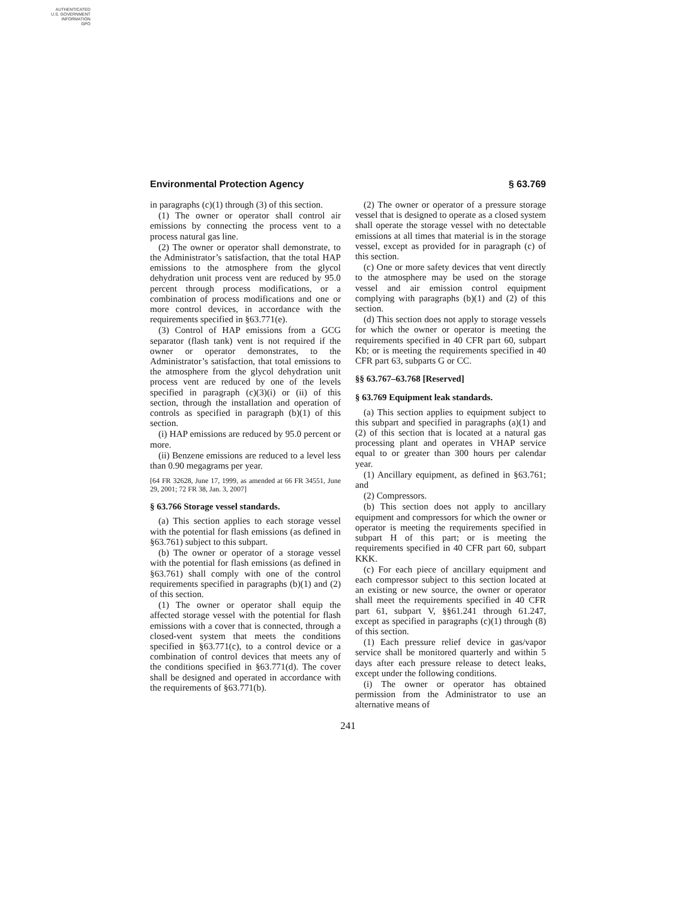AUTHENTICATED
U.S. GOVERNMENT
INFORMATION
GPO
Environmental Protection Agency § 63.769
in paragraphs (c)(1) through (3) of this section.
(1) The owner or operator shall control air emissions by connecting the process vent to a process natural gas line.
(2) The owner or operator shall demonstrate, to the Administrator’s satisfaction, that the total HAP emissions to the atmosphere from the glycol dehydration unit process vent are reduced by 95.0 percent through process modifications, or a combination of process modifications and one or more control devices, in accordance with the requirements specified in §63.771(e).
(3) Control of HAP emissions from a GCG separator (flash tank) vent is not required if the owner or operator demonstrates, to the Administrator’s satisfaction, that total emissions to the atmosphere from the glycol dehydration unit process vent are reduced by one of the levels specified in paragraph (c)(3)(i) or (ii) of this section, through the installation and operation of controls as specified in paragraph (b)(1) of this section.
(i) HAP emissions are reduced by 95.0 percent or more.
(ii) Benzene emissions are reduced to a level less than 0.90 megagrams per year.
[64 FR 32628, June 17, 1999, as amended at 66 FR 34551, June 29, 2001; 72 FR 38, Jan. 3, 2007]
§ 63.766 Storage vessel standards.
(a) This section applies to each storage vessel with the potential for flash emissions (as defined in §63.761) subject to this subpart.
(b) The owner or operator of a storage vessel with the potential for flash emissions (as defined in §63.761) shall comply with one of the control requirements specified in paragraphs (b)(1) and (2) of this section.
(1) The owner or operator shall equip the affected storage vessel with the potential for flash emissions with a cover that is connected, through a closed-vent system that meets the conditions specified in §63.771(c), to a control device or a combination of control devices that meets any of the conditions specified in §63.771(d). The cover shall be designed and operated in accordance with the requirements of §63.771(b).
(2) The owner or operator of a pressure storage vessel that is designed to operate as a closed system shall operate the storage vessel with no detectable emissions at all times that material is in the storage vessel, except as provided for in paragraph (c) of this section.
(c) One or more safety devices that vent directly to the atmosphere may be used on the storage vessel and air emission control equipment complying with paragraphs (b)(1) and (2) of this section.
(d) This section does not apply to storage vessels for which the owner or operator is meeting the requirements specified in 40 CFR part 60, subpart Kb; or is meeting the requirements specified in 40 CFR part 63, subparts G or CC.
§§ 63.767–63.768 [Reserved]
§ 63.769 Equipment leak standards.
(a) This section applies to equipment subject to this subpart and specified in paragraphs (a)(1) and (2) of this section that is located at a natural gas processing plant and operates in VHAP service equal to or greater than 300 hours per calendar year.
(1) Ancillary equipment, as defined in §63.761; and
(2) Compressors.
(b) This section does not apply to ancillary equipment and compressors for which the owner or operator is meeting the requirements specified in subpart H of this part; or is meeting the requirements specified in 40 CFR part 60, subpart KKK.
(c) For each piece of ancillary equipment and each compressor subject to this section located at an existing or new source, the owner or operator shall meet the requirements specified in 40 CFR part 61, subpart V, §§61.241 through 61.247, except as specified in paragraphs (c)(1) through (8) of this section.
(1) Each pressure relief device in gas/vapor service shall be monitored quarterly and within 5 days after each pressure release to detect leaks, except under the following conditions.
(i) The owner or operator has obtained permission from the Administrator to use an alternative means of
241